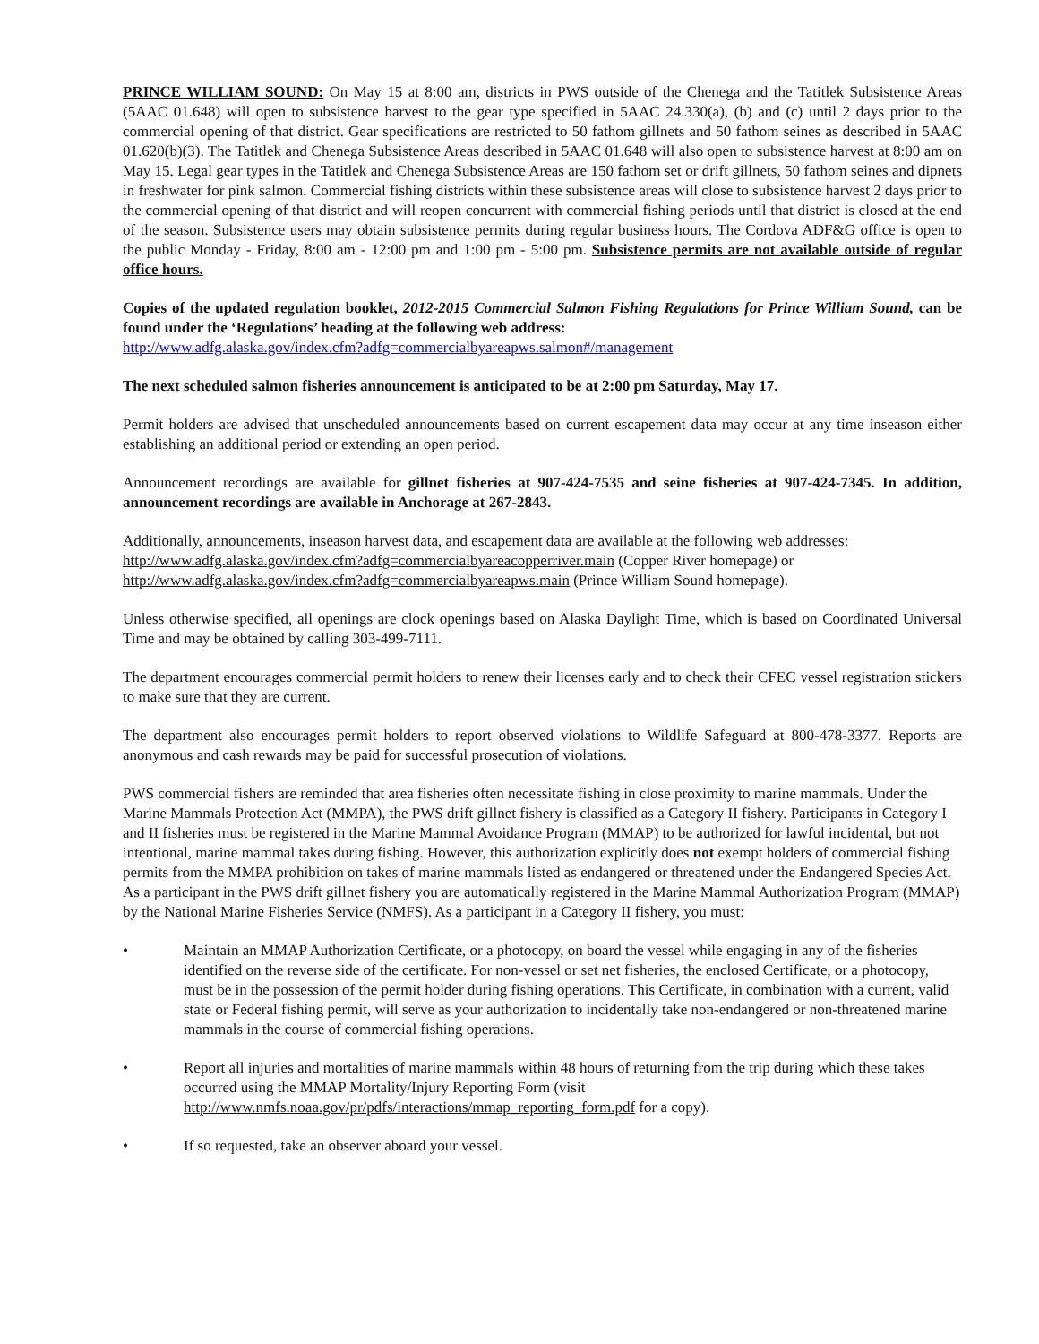PRINCE WILLIAM SOUND: On May 15 at 8:00 am, districts in PWS outside of the Chenega and the Tatitlek Subsistence Areas (5AAC 01.648) will open to subsistence harvest to the gear type specified in 5AAC 24.330(a), (b) and (c) until 2 days prior to the commercial opening of that district. Gear specifications are restricted to 50 fathom gillnets and 50 fathom seines as described in 5AAC 01.620(b)(3). The Tatitlek and Chenega Subsistence Areas described in 5AAC 01.648 will also open to subsistence harvest at 8:00 am on May 15. Legal gear types in the Tatitlek and Chenega Subsistence Areas are 150 fathom set or drift gillnets, 50 fathom seines and dipnets in freshwater for pink salmon. Commercial fishing districts within these subsistence areas will close to subsistence harvest 2 days prior to the commercial opening of that district and will reopen concurrent with commercial fishing periods until that district is closed at the end of the season. Subsistence users may obtain subsistence permits during regular business hours. The Cordova ADF&G office is open to the public Monday - Friday, 8:00 am - 12:00 pm and 1:00 pm - 5:00 pm. Subsistence permits are not available outside of regular office hours.
Copies of the updated regulation booklet, 2012-2015 Commercial Salmon Fishing Regulations for Prince William Sound, can be found under the ‘Regulations’ heading at the following web address:
http://www.adfg.alaska.gov/index.cfm?adfg=commercialbyareapws.salmon#/management
The next scheduled salmon fisheries announcement is anticipated to be at 2:00 pm Saturday, May 17.
Permit holders are advised that unscheduled announcements based on current escapement data may occur at any time inseason either establishing an additional period or extending an open period.
Announcement recordings are available for gillnet fisheries at 907-424-7535 and seine fisheries at 907-424-7345. In addition, announcement recordings are available in Anchorage at 267-2843.
Additionally, announcements, inseason harvest data, and escapement data are available at the following web addresses:
http://www.adfg.alaska.gov/index.cfm?adfg=commercialbyareacopperriver.main (Copper River homepage) or
http://www.adfg.alaska.gov/index.cfm?adfg=commercialbyareapws.main (Prince William Sound homepage).
Unless otherwise specified, all openings are clock openings based on Alaska Daylight Time, which is based on Coordinated Universal Time and may be obtained by calling 303-499-7111.
The department encourages commercial permit holders to renew their licenses early and to check their CFEC vessel registration stickers to make sure that they are current.
The department also encourages permit holders to report observed violations to Wildlife Safeguard at 800-478-3377. Reports are anonymous and cash rewards may be paid for successful prosecution of violations.
PWS commercial fishers are reminded that area fisheries often necessitate fishing in close proximity to marine mammals. Under the Marine Mammals Protection Act (MMPA), the PWS drift gillnet fishery is classified as a Category II fishery. Participants in Category I and II fisheries must be registered in the Marine Mammal Avoidance Program (MMAP) to be authorized for lawful incidental, but not intentional, marine mammal takes during fishing. However, this authorization explicitly does not exempt holders of commercial fishing permits from the MMPA prohibition on takes of marine mammals listed as endangered or threatened under the Endangered Species Act. As a participant in the PWS drift gillnet fishery you are automatically registered in the Marine Mammal Authorization Program (MMAP) by the National Marine Fisheries Service (NMFS). As a participant in a Category II fishery, you must:
• Maintain an MMAP Authorization Certificate, or a photocopy, on board the vessel while engaging in any of the fisheries identified on the reverse side of the certificate. For non-vessel or set net fisheries, the enclosed Certificate, or a photocopy, must be in the possession of the permit holder during fishing operations. This Certificate, in combination with a current, valid state or Federal fishing permit, will serve as your authorization to incidentally take non-endangered or non-threatened marine mammals in the course of commercial fishing operations.
• Report all injuries and mortalities of marine mammals within 48 hours of returning from the trip during which these takes occurred using the MMAP Mortality/Injury Reporting Form (visit http://www.nmfs.noaa.gov/pr/pdfs/interactions/mmap_reporting_form.pdf for a copy).
• If so requested, take an observer aboard your vessel.